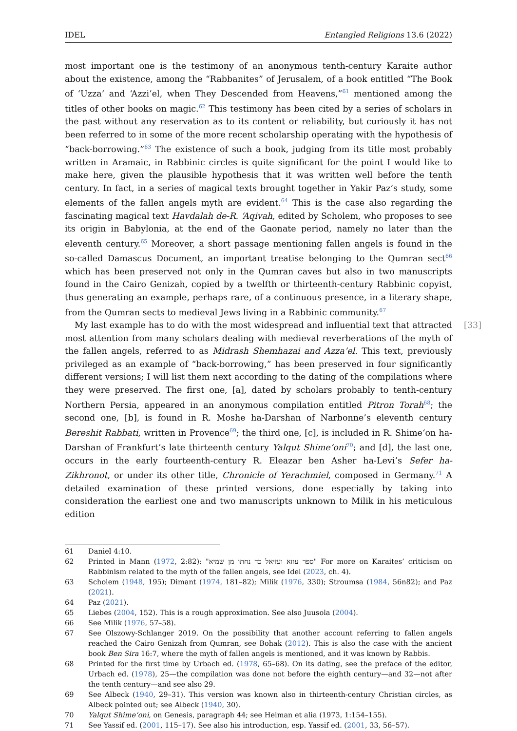IDEL Entangled Religions 13.6 (2022)
most important one is the testimony of an anonymous tenth-century Karaite author about the existence, among the “Rabbanites” of Jerusalem, of a book entitled “The Book of ‘Uzza’ and ‘Azzi’el, when They Descended from Heavens,”<sup>61</sup> mentioned among the titles of other books on magic.<sup>62</sup> This testimony has been cited by a series of scholars in the past without any reservation as to its content or reliability, but curiously it has not been referred to in some of the more recent scholarship operating with the hypothesis of “back-borrowing.”<sup>63</sup> The existence of such a book, judging from its title most probably written in Aramaic, in Rabbinic circles is quite significant for the point I would like to make here, given the plausible hypothesis that it was written well before the tenth century. In fact, in a series of magical texts brought together in Yakir Paz’s study, some elements of the fallen angels myth are evident.<sup>64</sup> This is the case also regarding the fascinating magical text Havdalah de-R. ‘Aqivah, edited by Scholem, who proposes to see its origin in Babylonia, at the end of the Gaonate period, namely no later than the eleventh century.<sup>65</sup> Moreover, a short passage mentioning fallen angels is found in the so-called Damascus Document, an important treatise belonging to the Qumran sect<sup>66</sup> which has been preserved not only in the Qumran caves but also in two manuscripts found in the Cairo Genizah, copied by a twelfth or thirteenth-century Rabbinic copyist, thus generating an example, perhaps rare, of a continuous presence, in a literary shape, from the Qumran sects to medieval Jews living in a Rabbinic community.<sup>67</sup>
[33] My last example has to do with the most widespread and influential text that attracted most attention from many scholars dealing with medieval reverberations of the myth of the fallen angels, referred to as Midrash Shemhazai and Azza’el. This text, previously privileged as an example of “back-borrowing,” has been preserved in four significantly different versions; I will list them next according to the dating of the compilations where they were preserved. The first one, [a], dated by scholars probably to tenth-century Northern Persia, appeared in an anonymous compilation entitled Pitron Torah<sup>68</sup>; the second one, [b], is found in R. Moshe ha-Darshan of Narbonne’s eleventh century Bereshit Rabbati, written in Provence<sup>69</sup>; the third one, [c], is included in R. Shime‘on ha-Darshan of Frankfurt’s late thirteenth century Yalqut Shime‘oni<sup>70</sup>; and [d], the last one, occurs in the early fourteenth-century R. Eleazar ben Asher ha-Levi’s Sefer ha-Zikhronot, or under its other title, Chronicle of Yerachmiel, composed in Germany.<sup>71</sup> A detailed examination of these printed versions, done especially by taking into consideration the earliest one and two manuscripts unknown to Milik in his meticulous edition
61 Daniel 4:10.
62 Printed in Mann (1972, 2:82): "ספר עוזא ועזיאל כד נחתו מן שמיא" For more on Karaites’ criticism on Rabbinism related to the myth of the fallen angels, see Idel (2023, ch. 4).
63 Scholem (1948, 195); Dimant (1974, 181–82); Milik (1976, 330); Stroumsa (1984, 56n82); and Paz (2021).
64 Paz (2021).
65 Liebes (2004, 152). This is a rough approximation. See also Juusola (2004).
66 See Milik (1976, 57–58).
67 See Olszowy-Schlanger 2019. On the possibility that another account referring to fallen angels reached the Cairo Genizah from Qumran, see Bohak (2012). This is also the case with the ancient book Ben Sira 16:7, where the myth of fallen angels is mentioned, and it was known by Rabbis.
68 Printed for the first time by Urbach ed. (1978, 65–68). On its dating, see the preface of the editor, Urbach ed. (1978), 25—the compilation was done not before the eighth century—and 32—not after the tenth century—and see also 29.
69 See Albeck (1940, 29–31). This version was known also in thirteenth-century Christian circles, as Albeck pointed out; see Albeck (1940, 30).
70 Yalqut Shime‘oni, on Genesis, paragraph 44; see Heiman et alia (1973, 1:154–155).
71 See Yassif ed. (2001, 115–17). See also his introduction, esp. Yassif ed. (2001, 33, 56–57).